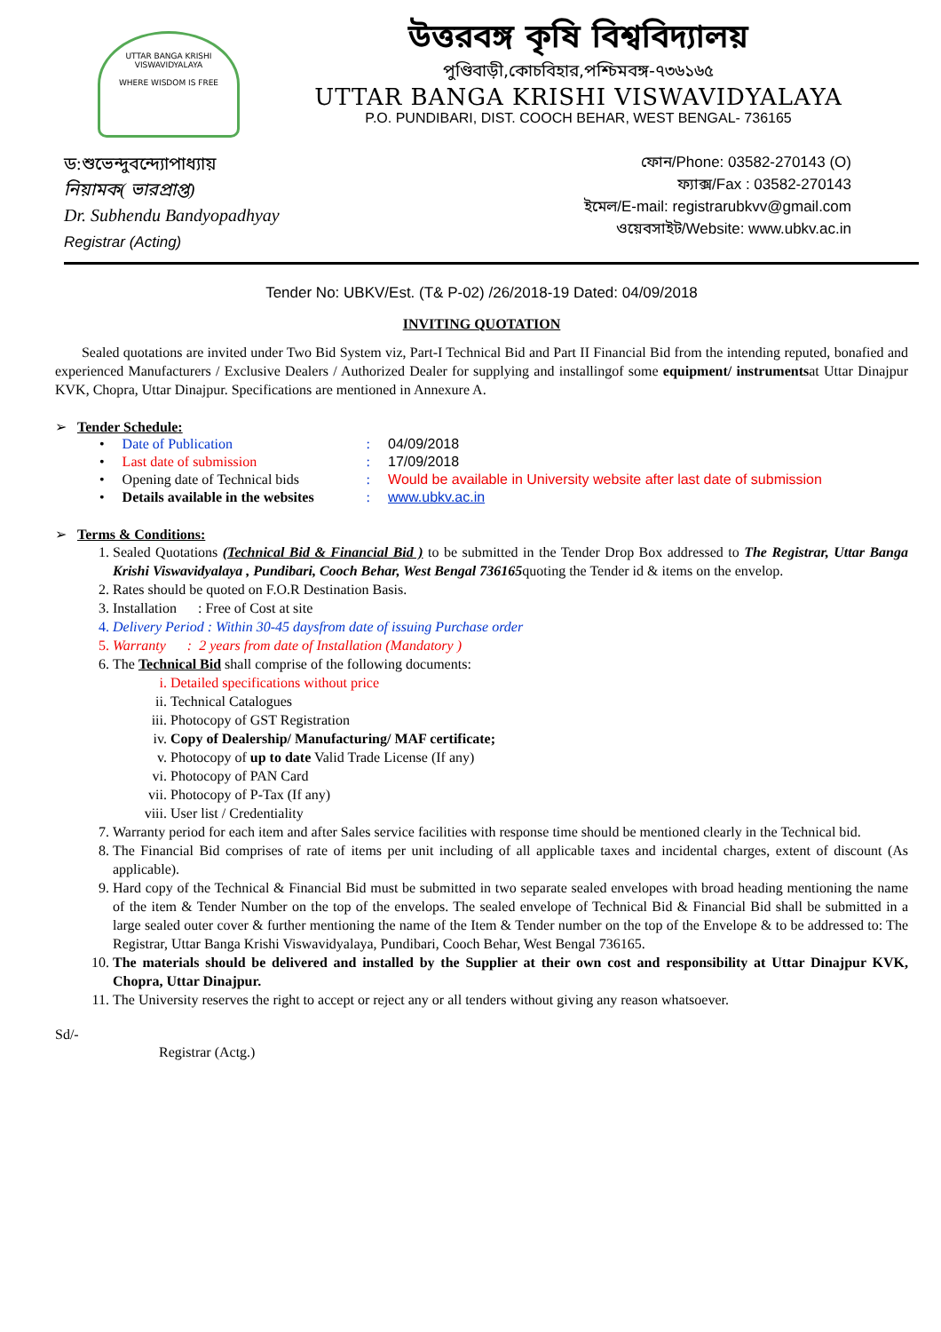UTTAR BANGA KRISHI VISWAVIDYALAYA
WHERE WISDOM IS FREE
উত্তরবঙ্গ কৃষি বিশ্ববিদ্যালয়
পুণ্ডিবাড়ী,কোচবিহার,পশ্চিমবঙ্গ-৭৩৬১৬৫
UTTAR BANGA KRISHI VISWAVIDYALAYA
P.O. PUNDIBARI, DIST. COOCH BEHAR, WEST BENGAL- 736165
ড:শুভেন্দুবন্দ্যোপাধ্যায়
নিয়ামক( ভারপ্রাপ্ত)
Dr. Subhendu Bandyopadhyay
Registrar (Acting)
ফোন/Phone: 03582-270143 (O)
ফ্যাক্স/Fax : 03582-270143
ইমেল/E-mail: registrarubkvv@gmail.com
ওয়েবসাইট/Website: www.ubkv.ac.in
Tender No: UBKV/Est. (T& P-02) /26/2018-19 Dated: 04/09/2018
INVITING QUOTATION
Sealed quotations are invited under Two Bid System viz, Part-I Technical Bid and Part II Financial Bid from the intending reputed, bonafied and experienced Manufacturers / Exclusive Dealers / Authorized Dealer for supplying and installingof some equipment/ instrumentsat Uttar Dinajpur KVK, Chopra, Uttar Dinajpur. Specifications are mentioned in Annexure A.
➢ Tender Schedule:
| • | Date of Publication | : | 04/09/2018 |
| • | Last date of submission | : | 17/09/2018 |
| • | Opening date of Technical bids | : | Would be available in University website after last date of submission |
| • | Details available in the websites | : | www.ubkv.ac.in |
➢ Terms & Conditions:
1. Sealed Quotations (Technical Bid & Financial Bid ) to be submitted in the Tender Drop Box addressed to The Registrar, Uttar Banga Krishi Viswavidyalaya , Pundibari, Cooch Behar, West Bengal 736165quoting the Tender id & items on the envelop.
2. Rates should be quoted on F.O.R Destination Basis.
3. Installation : Free of Cost at site
4. Delivery Period : Within 30-45 daysfrom date of issuing Purchase order
5. Warranty : 2 years from date of Installation (Mandatory )
6. The Technical Bid shall comprise of the following documents:
i. Detailed specifications without price
ii. Technical Catalogues
iii. Photocopy of GST Registration
iv. Copy of Dealership/ Manufacturing/ MAF certificate;
v. Photocopy of up to date Valid Trade License (If any)
vi. Photocopy of PAN Card
vii. Photocopy of P-Tax (If any)
viii. User list / Credentiality
7. Warranty period for each item and after Sales service facilities with response time should be mentioned clearly in the Technical bid.
8. The Financial Bid comprises of rate of items per unit including of all applicable taxes and incidental charges, extent of discount (As applicable).
9. Hard copy of the Technical & Financial Bid must be submitted in two separate sealed envelopes with broad heading mentioning the name of the item & Tender Number on the top of the envelops. The sealed envelope of Technical Bid & Financial Bid shall be submitted in a large sealed outer cover & further mentioning the name of the Item & Tender number on the top of the Envelope & to be addressed to: The Registrar, Uttar Banga Krishi Viswavidyalaya, Pundibari, Cooch Behar, West Bengal 736165.
10. The materials should be delivered and installed by the Supplier at their own cost and responsibility at Uttar Dinajpur KVK, Chopra, Uttar Dinajpur.
11. The University reserves the right to accept or reject any or all tenders without giving any reason whatsoever.
Sd/-
Registrar (Actg.)